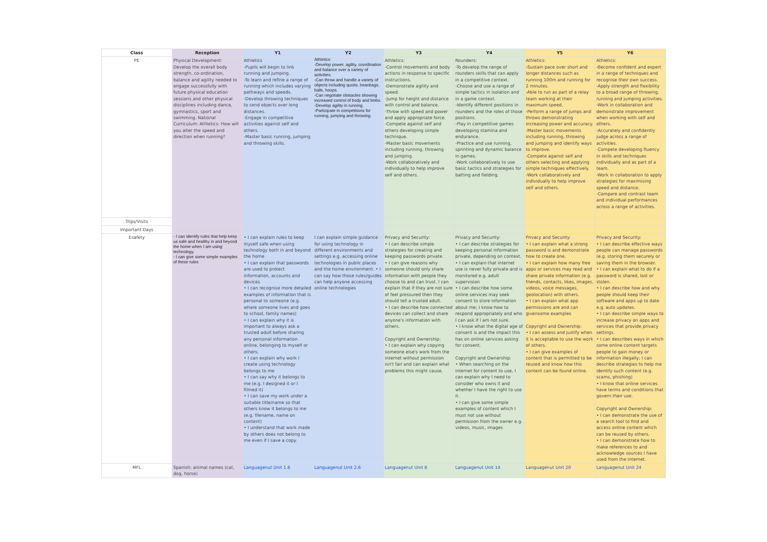| Class | Reception | Y1 | Y2 | Y3 | Y4 | Y5 | Y6 |
| --- | --- | --- | --- | --- | --- | --- | --- |
| PE | Physical Development: Develop the overall body strength, co-ordination, balance and agility needed to engage successfully with future physical education sessions and other physical disciplines including dance, gymnastics, sport and swimming. National Curriculum: Athletics: How will you alter the speed and direction when running? | Athletics -Pupils will begin to link running and jumping. -To learn and refine a range of running which includes varying pathways and speeds. -Develop throwing techniques to send objects over long distances. -Engage in competitive activities against self and others. -Master basic running, jumping and throwing skills. | Athletics: -Develop power, agility, coordination and balance over a variety of activities. -Can throw and handle a variety of objects including quoits, beanbags, balls, hoops. -Can negotiate obstacles showing increased control of body and limbs. -Develop agility in running. -Participate in competitions for running, jumping and throwing. | Athletics: -Control movements and body actions in response to specific instructions. -Demonstrate agility and speed. -Jump for height and distance with control and balance. -Throw with speed and power and apply appropriate force. -Compete against self and others developing simple technique. -Master basic movements including running, throwing and jumping. -Work collaboratively and individually to help improve self and others. | Rounders: -To develop the range of rounders skills that can apply in a competitive context. -Choose and use a range of simple tactics in isolation and in a game context. -Identify different positions in rounders and the roles of those positions. -Play in competitive games developing stamina and endurance. -Practice and use running, sprinting and dynamic balance in games. -Work collaboratively to use basic tactics and strategies for batting and fielding. | Athletics: -Sustain pace over short and longer distances such as running 100m and running for 2 minutes. -Able to run as part of a relay team working at their maximum speed. -Perform a range of jumps and throws demonstrating increasing power and accuracy. -Master basic movements including running, throwing and jumping and identify ways to improve. -Compete against self and others selecting and applying simple techniques effectively. -Work collaboratively and individually to help improve self and others. | Athletics: -Become confident and expert in a range of techniques and recognise their own success. -Apply strength and flexibility to a broad range of throwing, running and jumping activities. -Work in collaboration and demonstrate improvement when working with self and others. -Accurately and confidently judge across a range of activities. -Compete developing fluency in skills and techniques individually and as part of a team. -Work in collaboration to apply strategies for maximising speed and distance. -Compare and contrast team and individual performances across a range of activities. |
| Trips/Visits | | | | | | | |
| Important Days | | | | | | | |
| Esafety | - I can identify rules that help keep us safe and healthy in and beyond the home when I am using technology. - I can give some simple examples of these rules | • I can explain rules to keep myself safe when using technology both in and beyond the home • I can explain that passwords are used to protect information, accounts and devices • I can recognise more detailed examples of information that is personal to someone (e.g. where someone lives and goes to school, family names) • I can explain why it is important to always ask a trusted adult before sharing any personal information online, belonging to myself or others. • I can explain why work I create using technology belongs to me • I can say why it belongs to me (e.g. I designed it or I filmed it) • I can save my work under a suitable title/name so that others know it belongs to me (e.g. filename, name on content) • I understand that work made by others does not belong to me even if I save a copy. | I can explain simple guidance for using technology in different environments and settings e.g. accessing online technologies in public places and the home environment. • I can say how those rules/guides can help anyone accessing online technologies | Privacy and Security: • I can describe simple strategies for creating and keeping passwords private. • I can give reasons why someone should only share information with people they choose to and can trust. I can explain that if they are not sure of feel pressured then they should tell a trusted adult. • I can describe how connected devices can collect and share anyone's information with others. Copyright and Ownership: • I can explain why copying someone else's work from the internet without permission isn't fair and can explain what problems this might cause. | Privacy and Security: • I can describe strategies for keeping personal information private, depending on context. • I can explain that internet use is never fully private and is monitored e.g. adult supervision • I can describe how some online services may seek consent to store information about me; I know how to respond appropriately and who I can ask if I am not sure. • I know what the digital age of consent is and the impact this has on online services asking for consent. Copyright and Ownership: • When searching on the internet for content to use, I can explain why I need to consider who owns it and whether I have the right to use it. • I can give some simple examples of content which I must not use without permission from the owner e.g. videos, music, images | Privacy and Security: • I can explain what a strong password is and demonstrate how to create one. • I can explain how many free apps or services may read and share private information (e.g. friends, contacts, likes, images, videos, voice messages, geolocation) with others. • I can explain what app permissions are and can givensome examples Copyright and Ownership: • I can assess and justify when it is acceptable to use the work of others. • I can give examples of content that is permitted to be reused and know how this content can be found online. | Privacy and Security: • I can describe effective ways people can manage passwords (e.g. storing them securely or saving them in the browser. • I can explain what to do if a password is shared, lost or stolen. • I can describe how and why people should keep their software and apps up to date e.g. auto updates. • I can describe simple ways to increase privacy on apps and services that provide privacy settings. • I can describes ways in which some online content targets people to gain money or information illegally; I can describe strategies to help me identify such content (e.g. scams, phishing) • I know that online services have terms and conditions that govern their use. Copyright and Ownership: • I can demonstrate the use of a search tool to find and access online content which can be reused by others. • I can demonstrate how to make references to and acknowledge sources I have used from the internet. |
| MFL | Spanish: animal names (cat, dog, horse) | Languagenut Unit 1.6 | Languagenut Unit 2.6 | Languagenut Unit 8 | Languagenut Unit 14 | Languagenut Unit 20 | Languagenut Unit 24 |